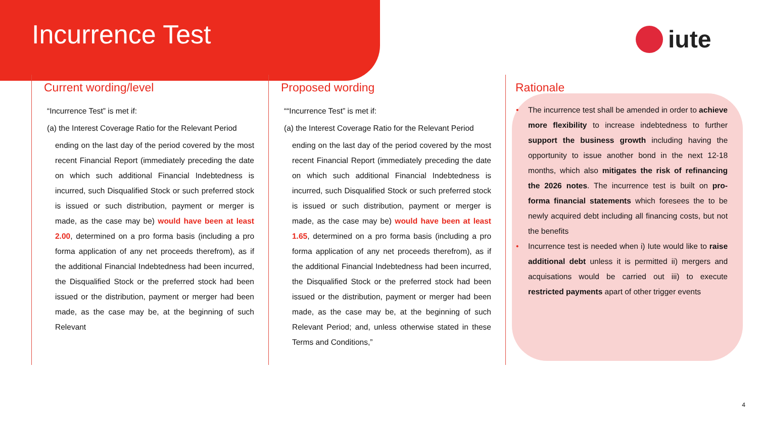Incurrence Test
iute
Current wording/level
“Incurrence Test” is met if:
(a) the Interest Coverage Ratio for the Relevant Period
ending on the last day of the period covered by the most recent Financial Report (immediately preceding the date on which such additional Financial Indebtedness is incurred, such Disqualified Stock or such preferred stock is issued or such distribution, payment or merger is made, as the case may be) would have been at least 2.00, determined on a pro forma basis (including a pro forma application of any net proceeds therefrom), as if the additional Financial Indebtedness had been incurred, the Disqualified Stock or the preferred stock had been issued or the distribution, payment or merger had been made, as the case may be, at the beginning of such Relevant
Proposed wording
““Incurrence Test” is met if:
(a) the Interest Coverage Ratio for the Relevant Period
ending on the last day of the period covered by the most recent Financial Report (immediately preceding the date on which such additional Financial Indebtedness is incurred, such Disqualified Stock or such preferred stock is issued or such distribution, payment or merger is made, as the case may be) would have been at least 1.65, determined on a pro forma basis (including a pro forma application of any net proceeds therefrom), as if the additional Financial Indebtedness had been incurred, the Disqualified Stock or the preferred stock had been issued or the distribution, payment or merger had been made, as the case may be, at the beginning of such Relevant Period; and, unless otherwise stated in these Terms and Conditions,”
Rationale
• The incurrence test shall be amended in order to achieve more flexibility to increase indebtedness to further support the business growth including having the opportunity to issue another bond in the next 12-18 months, which also mitigates the risk of refinancing the 2026 notes. The incurrence test is built on pro-forma financial statements which foresees the to be newly acquired debt including all financing costs, but not the benefits
• Incurrence test is needed when i) Iute would like to raise additional debt unless it is permitted ii) mergers and acquisations would be carried out iii) to execute restricted payments apart of other trigger events
4